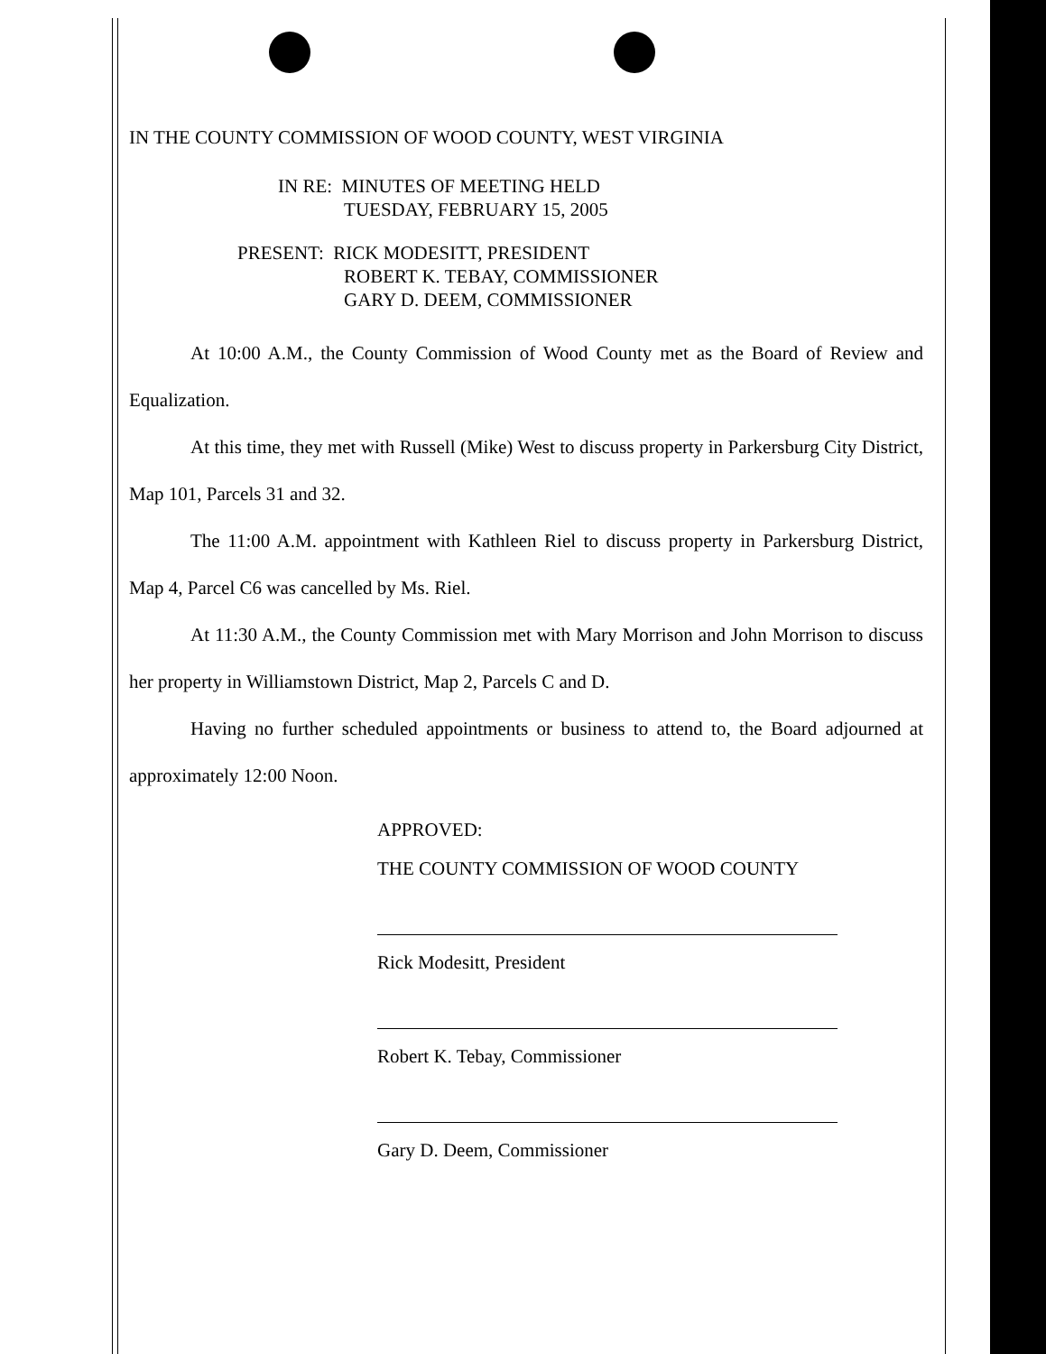IN THE COUNTY COMMISSION OF WOOD COUNTY, WEST VIRGINIA
IN RE: MINUTES OF MEETING HELD
TUESDAY, FEBRUARY 15, 2005
PRESENT: RICK MODESITT, PRESIDENT
ROBERT K. TEBAY, COMMISSIONER
GARY D. DEEM, COMMISSIONER
At 10:00 A.M., the County Commission of Wood County met as the Board of Review and Equalization.
At this time, they met with Russell (Mike) West to discuss property in Parkersburg City District, Map 101, Parcels 31 and 32.
The 11:00 A.M. appointment with Kathleen Riel to discuss property in Parkersburg District, Map 4, Parcel C6 was cancelled by Ms. Riel.
At 11:30 A.M., the County Commission met with Mary Morrison and John Morrison to discuss her property in Williamstown District, Map 2, Parcels C and D.
Having no further scheduled appointments or business to attend to, the Board adjourned at approximately 12:00 Noon.
APPROVED:
THE COUNTY COMMISSION OF WOOD COUNTY
Rick Modesitt, President
Robert K. Tebay, Commissioner
Gary D. Deem, Commissioner